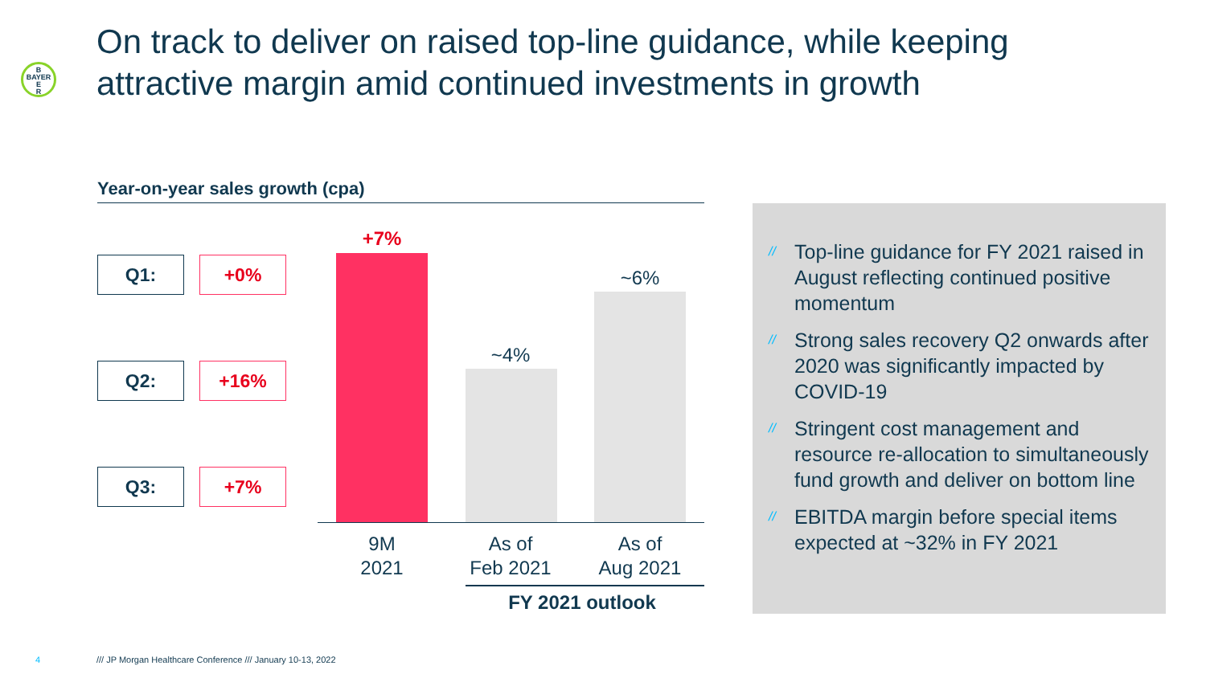B
BAYER
E
R
On track to deliver on raised top-line guidance, while keeping attractive margin amid continued investments in growth
Year-on-year sales growth (cpa)
Q1: +0%
Q2: +16%
Q3: +7%
+7%
~4%
~6%
9M
2021
As of
Feb 2021
As of
Aug 2021
FY 2021 outlook
// Top-line guidance for FY 2021 raised in August reflecting continued positive momentum
// Strong sales recovery Q2 onwards after 2020 was significantly impacted by COVID-19
// Stringent cost management and resource re-allocation to simultaneously fund growth and deliver on bottom line
// EBITDA margin before special items expected at ~32% in FY 2021
4
/// JP Morgan Healthcare Conference /// January 10-13, 2022